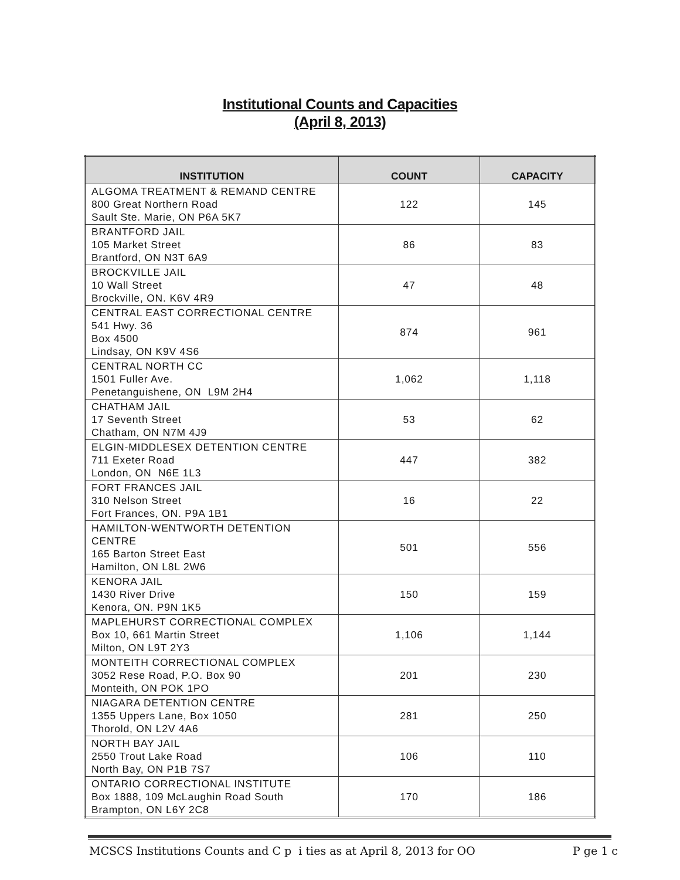Institutional Counts and Capacities
(April 8, 2013)
| INSTITUTION | COUNT | CAPACITY |
| --- | --- | --- |
| ALGOMA TREATMENT & REMAND CENTRE 800 Great Northern Road Sault Ste. Marie, ON P6A 5K7 | 122 | 145 |
| BRANTFORD JAIL 105 Market Street Brantford, ON N3T 6A9 | 86 | 83 |
| BROCKVILLE JAIL 10 Wall Street Brockville, ON. K6V 4R9 | 47 | 48 |
| CENTRAL EAST CORRECTIONAL CENTRE 541 Hwy. 36 Box 4500 Lindsay, ON K9V 4S6 | 874 | 961 |
| CENTRAL NORTH CC 1501 Fuller Ave. Penetanguishene, ON L9M 2H4 | 1,062 | 1,118 |
| CHATHAM JAIL 17 Seventh Street Chatham, ON N7M 4J9 | 53 | 62 |
| ELGIN-MIDDLESEX DETENTION CENTRE 711 Exeter Road London, ON N6E 1L3 | 447 | 382 |
| FORT FRANCES JAIL 310 Nelson Street Fort Frances, ON. P9A 1B1 | 16 | 22 |
| HAMILTON-WENTWORTH DETENTION CENTRE 165 Barton Street East Hamilton, ON L8L 2W6 | 501 | 556 |
| KENORA JAIL 1430 River Drive Kenora, ON. P9N 1K5 | 150 | 159 |
| MAPLEHURST CORRECTIONAL COMPLEX Box 10, 661 Martin Street Milton, ON L9T 2Y3 | 1,106 | 1,144 |
| MONTEITH CORRECTIONAL COMPLEX 3052 Rese Road, P.O. Box 90 Monteith, ON POK 1PO | 201 | 230 |
| NIAGARA DETENTION CENTRE 1355 Uppers Lane, Box 1050 Thorold, ON L2V 4A6 | 281 | 250 |
| NORTH BAY JAIL 2550 Trout Lake Road North Bay, ON P1B 7S7 | 106 | 110 |
| ONTARIO CORRECTIONAL INSTITUTE Box 1888, 109 McLaughin Road South Brampton, ON L6Y 2C8 | 170 | 186 |
MCSCS Institutions Counts and C p i ties as at April 8, 2013 for OO P ge 1 c